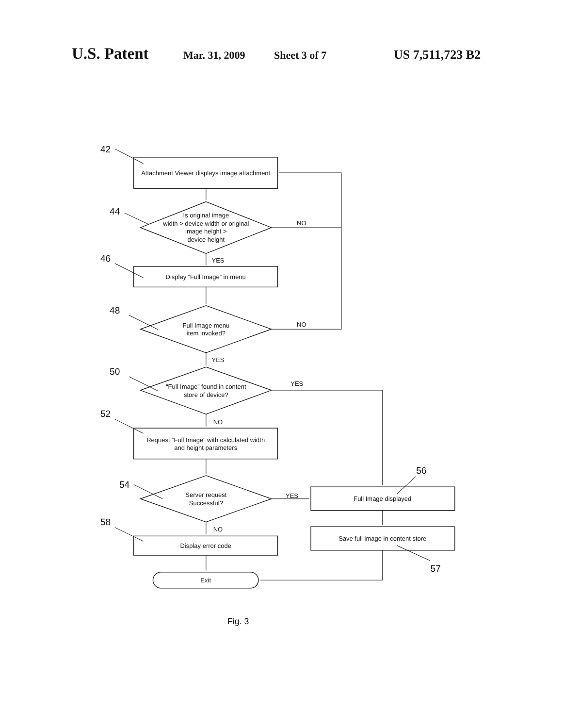U.S. Patent Mar. 31, 2009 Sheet 3 of 7 US 7,511,723 B2
42
Attachment Viewer displays image attachment
44
Is original image
width > device width or original
image height >
device height
NO
YES
46
Display “Full Image” in menu
48
Full Image menu
item invoked?
NO
YES
50
“Full Image” found in content
store of device?
YES
NO
52
Request “Full Image” with calculated width
and height parameters
54
Server request
Successful?
YES
56
Full Image displayed
NO
58
Display error code
Save full image in content store
57
Exit
Fig. 3